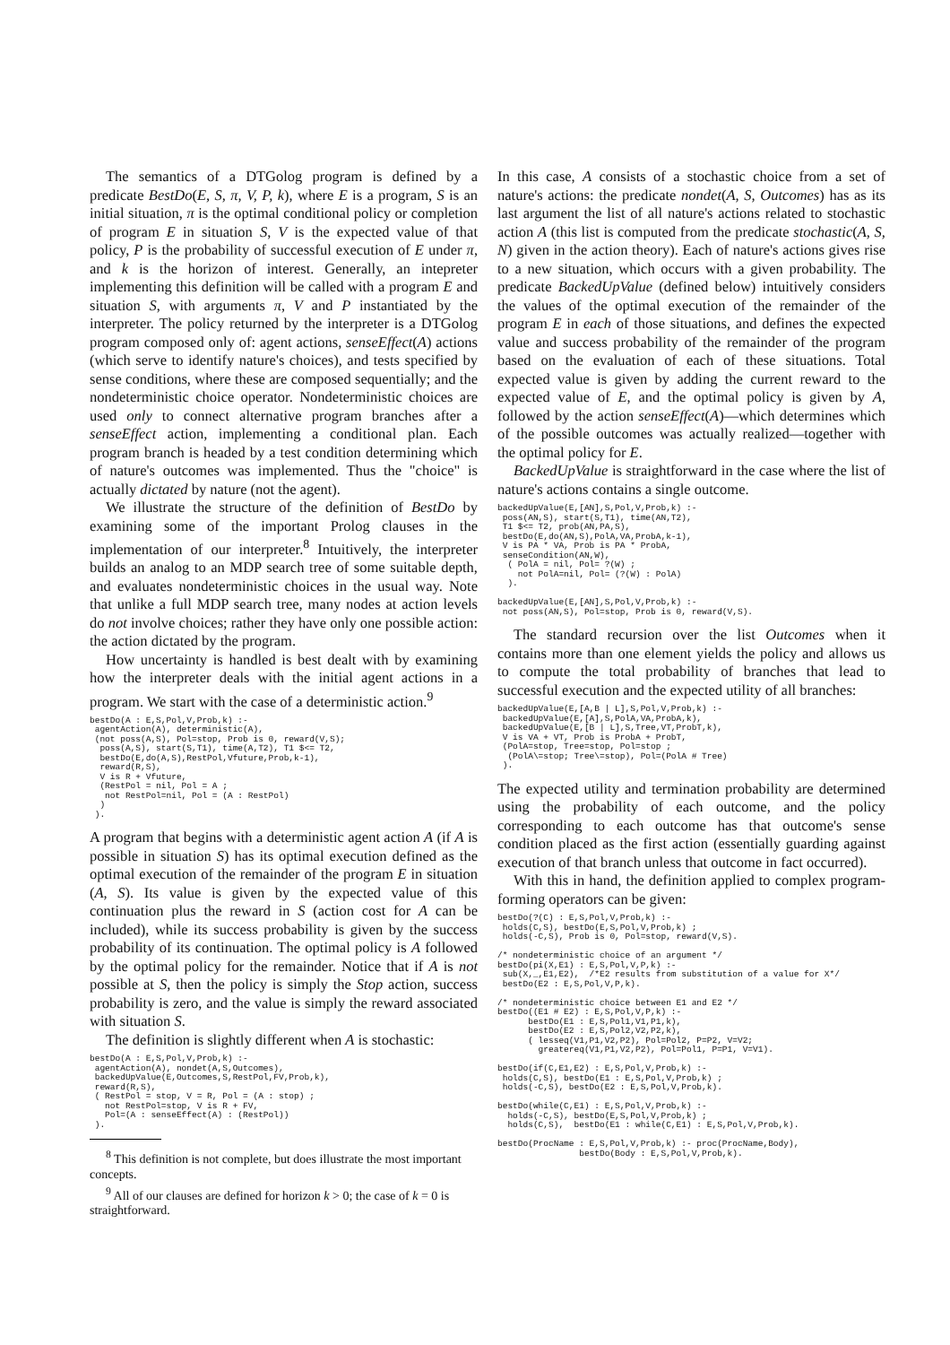The semantics of a DTGolog program is defined by a predicate BestDo(E, S, π, V, P, k), where E is a program, S is an initial situation, π is the optimal conditional policy or completion of program E in situation S, V is the expected value of that policy, P is the probability of successful execution of E under π, and k is the horizon of interest. Generally, an intepreter implementing this definition will be called with a program E and situation S, with arguments π, V and P instantiated by the interpreter. The policy returned by the interpreter is a DTGolog program composed only of: agent actions, senseEffect(A) actions (which serve to identify nature's choices), and tests specified by sense conditions, where these are composed sequentially; and the nondeterministic choice operator. Nondeterministic choices are used only to connect alternative program branches after a senseEffect action, implementing a conditional plan. Each program branch is headed by a test condition determining which of nature's outcomes was implemented. Thus the "choice" is actually dictated by nature (not the agent).
We illustrate the structure of the definition of BestDo by examining some of the important Prolog clauses in the implementation of our interpreter.<sup>8</sup> Intuitively, the interpreter builds an analog to an MDP search tree of some suitable depth, and evaluates nondeterministic choices in the usual way. Note that unlike a full MDP search tree, many nodes at action levels do not involve choices; rather they have only one possible action: the action dictated by the program.
How uncertainty is handled is best dealt with by examining how the interpreter deals with the initial agent actions in a program. We start with the case of a deterministic action.<sup>9</sup>
bestDo(A : E,S,Pol,V,Prob,k) :-
 agentAction(A), deterministic(A),
 (not poss(A,S), Pol=stop, Prob is 0, reward(V,S);
  poss(A,S), start(S,T1), time(A,T2), T1 $<= T2,
  bestDo(E,do(A,S),RestPol,Vfuture,Prob,k-1),
  reward(R,S),
  V is R + Vfuture,
  (RestPol = nil, Pol = A ;
   not RestPol=nil, Pol = (A : RestPol)
  )
 ).
A program that begins with a deterministic agent action A (if A is possible in situation S) has its optimal execution defined as the optimal execution of the remainder of the program E in situation (A, S). Its value is given by the expected value of this continuation plus the reward in S (action cost for A can be included), while its success probability is given by the success probability of its continuation. The optimal policy is A followed by the optimal policy for the remainder. Notice that if A is not possible at S, then the policy is simply the Stop action, success probability is zero, and the value is simply the reward associated with situation S.
The definition is slightly different when A is stochastic:
bestDo(A : E,S,Pol,V,Prob,k) :-
 agentAction(A), nondet(A,S,Outcomes),
 backedUpValue(E,Outcomes,S,RestPol,FV,Prob,k),
 reward(R,S),
 ( RestPol = stop, V = R, Pol = (A : stop) ;
   not RestPol=stop, V is R + FV,
   Pol=(A : senseEffect(A) : (RestPol))
 ).
<sup>8</sup> This definition is not complete, but does illustrate the most important concepts.
<sup>9</sup> All of our clauses are defined for horizon k > 0; the case of k = 0 is straightforward.
In this case, A consists of a stochastic choice from a set of nature's actions: the predicate nondet(A, S, Outcomes) has as its last argument the list of all nature's actions related to stochastic action A (this list is computed from the predicate stochastic(A, S, N) given in the action theory). Each of nature's actions gives rise to a new situation, which occurs with a given probability. The predicate BackedUpValue (defined below) intuitively considers the values of the optimal execution of the remainder of the program E in each of those situations, and defines the expected value and success probability of the remainder of the program based on the evaluation of each of these situations. Total expected value is given by adding the current reward to the expected value of E, and the optimal policy is given by A, followed by the action senseEffect(A)—which determines which of the possible outcomes was actually realized—together with the optimal policy for E.
BackedUpValue is straightforward in the case where the list of nature's actions contains a single outcome.
backedUpValue(E,[AN],S,Pol,V,Prob,k) :-
 poss(AN,S), start(S,T1), time(AN,T2),
 T1 $<= T2, prob(AN,PA,S),
 bestDo(E,do(AN,S),PolA,VA,ProbA,k-1),
 V is PA * VA, Prob is PA * ProbA,
 senseCondition(AN,W),
  ( PolA = nil, Pol= ?(W) ;
    not PolA=nil, Pol= (?(W) : PolA)
  ).

backedUpValue(E,[AN],S,Pol,V,Prob,k) :-
 not poss(AN,S), Pol=stop, Prob is 0, reward(V,S).
The standard recursion over the list Outcomes when it contains more than one element yields the policy and allows us to compute the total probability of branches that lead to successful execution and the expected utility of all branches:
backedUpValue(E,[A,B | L],S,Pol,V,Prob,k) :-
 backedUpValue(E,[A],S,PolA,VA,ProbA,k),
 backedUpValue(E,[B | L],S,Tree,VT,ProbT,k),
 V is VA + VT, Prob is ProbA + ProbT,
 (PolA=stop, Tree=stop, Pol=stop ;
  (PolA\=stop; Tree\=stop), Pol=(PolA # Tree)
 ).
The expected utility and termination probability are determined using the probability of each outcome, and the policy corresponding to each outcome has that outcome's sense condition placed as the first action (essentially guarding against execution of that branch unless that outcome in fact occurred).
With this in hand, the definition applied to complex program-forming operators can be given:
bestDo(?(C) : E,S,Pol,V,Prob,k) :-
 holds(C,S), bestDo(E,S,Pol,V,Prob,k) ;
 holds(-C,S), Prob is 0, Pol=stop, reward(V,S).

/* nondeterministic choice of an argument */
bestDo(pi(X,E1) : E,S,Pol,V,P,k) :-
 sub(X,_,E1,E2),  /*E2 results from substitution of a value for X*/
 bestDo(E2 : E,S,Pol,V,P,k).

/* nondeterministic choice between E1 and E2 */
bestDo((E1 # E2) : E,S,Pol,V,P,k) :-
      bestDo(E1 : E,S,Pol1,V1,P1,k),
      bestDo(E2 : E,S,Pol2,V2,P2,k),
      ( lesseq(V1,P1,V2,P2), Pol=Pol2, P=P2, V=V2;
        greatereq(V1,P1,V2,P2), Pol=Pol1, P=P1, V=V1).

bestDo(if(C,E1,E2) : E,S,Pol,V,Prob,k) :-
 holds(C,S), bestDo(E1 : E,S,Pol,V,Prob,k) ;
 holds(-C,S), bestDo(E2 : E,S,Pol,V,Prob,k).

bestDo(while(C,E1) : E,S,Pol,V,Prob,k) :-
  holds(-C,S), bestDo(E,S,Pol,V,Prob,k) ;
  holds(C,S),  bestDo(E1 : while(C,E1) : E,S,Pol,V,Prob,k).

bestDo(ProcName : E,S,Pol,V,Prob,k) :- proc(ProcName,Body),
                bestDo(Body : E,S,Pol,V,Prob,k).